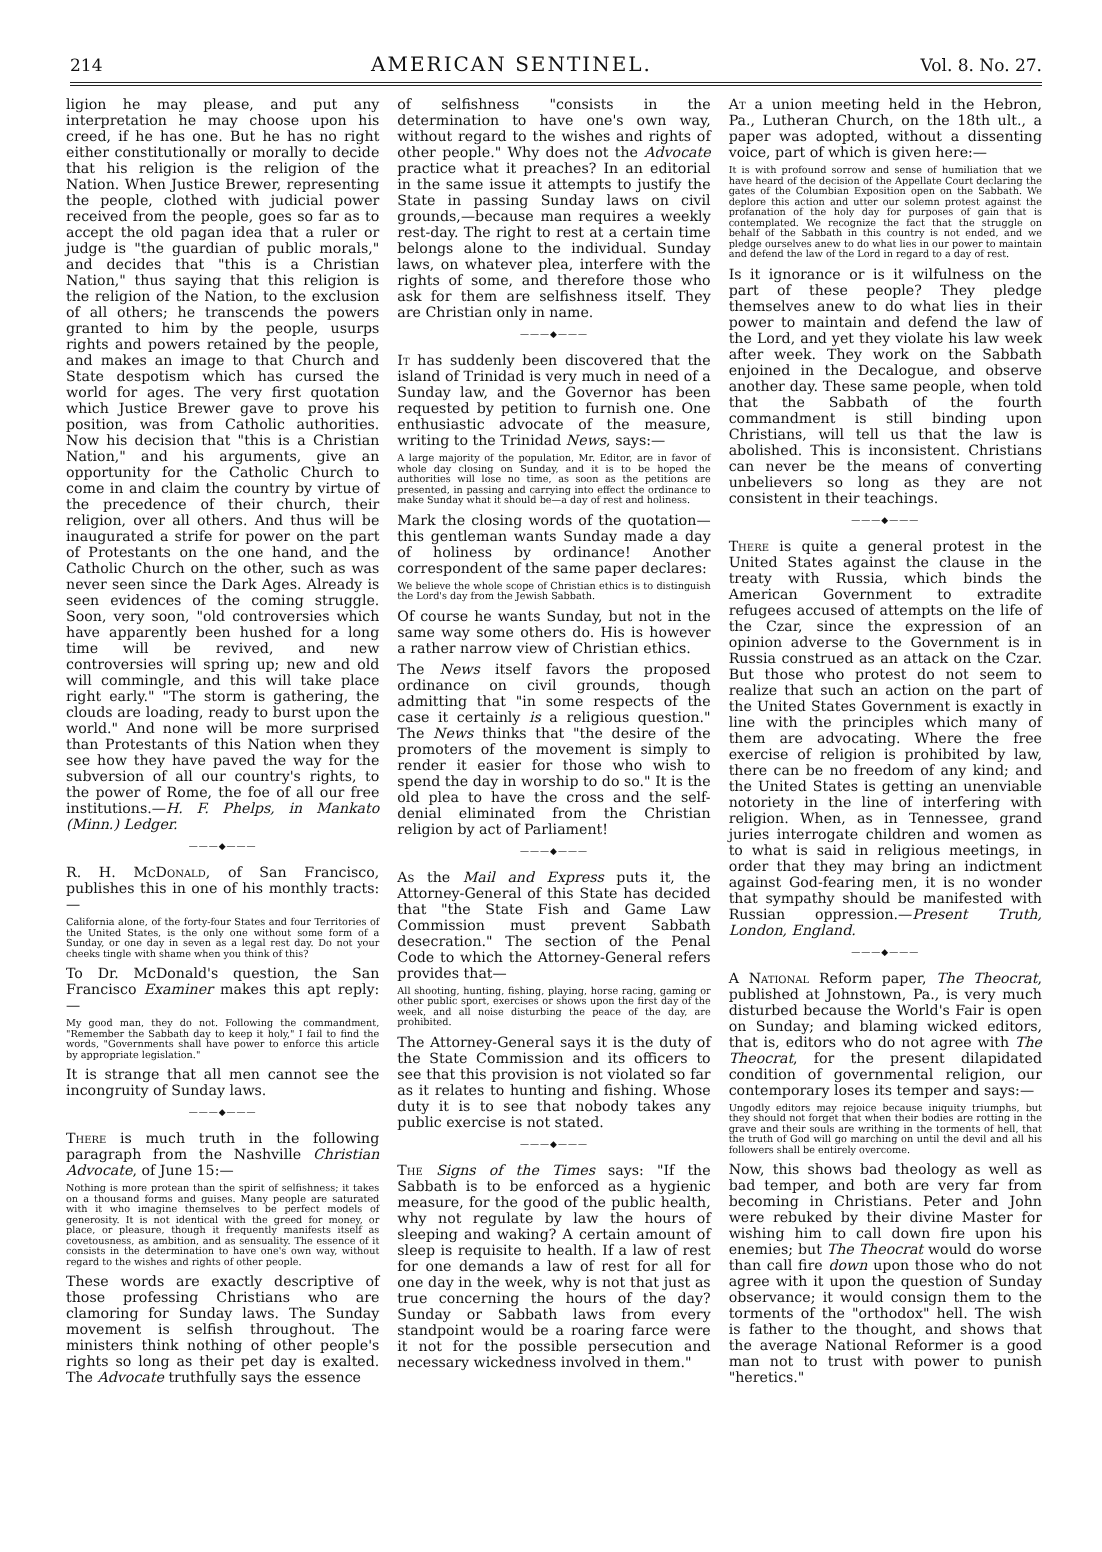214 AMERICAN SENTINEL. Vol. 8. No. 27.
ligion he may please, and put any interpretation he may choose upon his creed, if he has one. But he has no right either constitutionally or morally to decide that his religion is the religion of the Nation. When Justice Brewer, representing the people, clothed with judicial power received from the people, goes so far as to accept the old pagan idea that a ruler or judge is "the guardian of public morals," and decides that "this is a Christian Nation," thus saying that this religion is the religion of the Nation, to the exclusion of all others; he transcends the powers granted to him by the people, usurps rights and powers retained by the people, and makes an image to that Church and State despotism which has cursed the world for ages. The very first quotation which Justice Brewer gave to prove his position, was from Catholic authorities. Now his decision that "this is a Christian Nation," and his arguments, give an opportunity for the Catholic Church to come in and claim the country by virtue of the precedence of their church, their religion, over all others. And thus will be inaugurated a strife for power on the part of Protestants on the one hand, and the Catholic Church on the other, such as was never seen since the Dark Ages. Already is seen evidences of the coming struggle. Soon, very soon, "old controversies which have apparently been hushed for a long time will be revived, and new controversies will spring up; new and old will commingle, and this will take place right early." "The storm is gathering, the clouds are loading, ready to burst upon the world." And none will be more surprised than Protestants of this Nation when they see how they have paved the way for the subversion of all our country's rights, to the power of Rome, the foe of all our free institutions.—H. F. Phelps, in Mankato (Minn.) Ledger.
———◆———
R. H. McDonald, of San Francisco, publishes this in one of his monthly tracts:—
California alone, of the forty-four States and four Territories of the United States, is the only one without some form of a Sunday, or one day in seven as a legal rest day. Do not your cheeks tingle with shame when you think of this?
To Dr. McDonald's question, the San Francisco Examiner makes this apt reply:—
My good man, they do not. Following the commandment, "Remember the Sabbath day to keep it holy," I fail to find the words, "Governments shall have power to enforce this article by appropriate legislation."
It is strange that all men cannot see the incongruity of Sunday laws.
———◆———
There is much truth in the following paragraph from the Nashville Christian Advocate, of June 15:—
Nothing is more protean than the spirit of selfishness; it takes on a thousand forms and guises. Many people are saturated with it who imagine themselves to be perfect models of generosity. It is not identical with the greed for money, or place, or pleasure, though it frequently manifests itself as covetousness, as ambition, and as sensuality. The essence of it consists in the determination to have one's own way, without regard to the wishes and rights of other people.
These words are exactly descriptive of those professing Christians who are clamoring for Sunday laws. The Sunday movement is selfish throughout. The ministers think nothing of other people's rights so long as their pet day is exalted. The Advocate truthfully says the essence
of selfishness "consists in the determination to have one's own way, without regard to the wishes and rights of other people." Why does not the Advocate practice what it preaches? In an editorial in the same issue it attempts to justify the State in passing Sunday laws on civil grounds,—because man requires a weekly rest-day. The right to rest at a certain time belongs alone to the individual. Sunday laws, on whatever plea, interfere with the rights of some, and therefore those who ask for them are selfishness itself. They are Christian only in name.
———◆———
It has suddenly been discovered that the island of Trinidad is very much in need of a Sunday law, and the Governor has been requested by petition to furnish one. One enthusiastic advocate of the measure, writing to the Trinidad News, says:—
A large majority of the population, Mr. Editor, are in favor of whole day closing on Sunday, and it is to be hoped the authorities will lose no time, as soon as the petitions are presented, in passing and carrying into effect the ordinance to make Sunday what it should be—a day of rest and holiness.
Mark the closing words of the quotation—this gentleman wants Sunday made a day of holiness by ordinance! Another correspondent of the same paper declares:
We believe the whole scope of Christian ethics is to distinguish the Lord's day from the Jewish Sabbath.
Of course he wants Sunday, but not in the same way some others do. His is however a rather narrow view of Christian ethics.
The News itself favors the proposed ordinance on civil grounds, though admitting that "in some respects of the case it certainly is a religious question." The News thinks that "the desire of the promoters of the movement is simply to render it easier for those who wish to spend the day in worship to do so." It is the old plea to have the cross and the self-denial eliminated from the Christian religion by act of Parliament!
———◆———
As the Mail and Express puts it, the Attorney-General of this State has decided that "the State Fish and Game Law Commission must prevent Sabbath desecration." The section of the Penal Code to which the Attorney-General refers provides that—
All shooting, hunting, fishing, playing, horse racing, gaming or other public sport, exercises or shows upon the first day of the week, and all noise disturbing the peace of the day, are prohibited.
The Attorney-General says it is the duty of the State Commission and its officers to see that this provision is not violated so far as it relates to hunting and fishing. Whose duty it is to see that nobody takes any public exercise is not stated.
———◆———
The Signs of the Times says: "If the Sabbath is to be enforced as a hygienic measure, for the good of the public health, why not regulate by law the hours of sleeping and waking? A certain amount of sleep is requisite to health. If a law of rest for one demands a law of rest for all for one day in the week, why is not that just as true concerning the hours of the day? Sunday or Sabbath laws from every standpoint would be a roaring farce were it not for the possible persecution and necessary wickedness involved in them."
At a union meeting held in the Hebron, Pa., Lutheran Church, on the 18th ult., a paper was adopted, without a dissenting voice, part of which is given here:—
It is with profound sorrow and sense of humiliation that we have heard of the decision of the Appellate Court declaring the gates of the Columbian Exposition open on the Sabbath. We deplore this action and utter our solemn protest against the profanation of the holy day for purposes of gain that is contemplated. We recognize the fact that the struggle on behalf of the Sabbath in this country is not ended, and we pledge ourselves anew to do what lies in our power to maintain and defend the law of the Lord in regard to a day of rest.
Is it ignorance or is it wilfulness on the part of these people? They pledge themselves anew to do what lies in their power to maintain and defend the law of the Lord, and yet they violate his law week after week. They work on the Sabbath enjoined in the Decalogue, and observe another day. These same people, when told that the Sabbath of the fourth commandment is still binding upon Christians, will tell us that the law is abolished. This is inconsistent. Christians can never be the means of converting unbelievers so long as they are not consistent in their teachings.
———◆———
There is quite a general protest in the United States against the clause in the treaty with Russia, which binds the American Government to extradite refugees accused of attempts on the life of the Czar, since the expression of an opinion adverse to the Government is in Russia construed as an attack on the Czar. But those who protest do not seem to realize that such an action on the part of the United States Government is exactly in line with the principles which many of them are advocating. Where the free exercise of religion is prohibited by law, there can be no freedom of any kind; and the United States is getting an unenviable notoriety in the line of interfering with religion. When, as in Tennessee, grand juries interrogate children and women as to what is said in religious meetings, in order that they may bring an indictment against God-fearing men, it is no wonder that sympathy should be manifested with Russian oppression.—Present Truth, London, England.
———◆———
A National Reform paper, The Theocrat, published at Johnstown, Pa., is very much disturbed because the World's Fair is open on Sunday; and blaming wicked editors, that is, editors who do not agree with The Theocrat, for the present dilapidated condition of governmental religion, our contemporary loses its temper and says:—
Ungodly editors may rejoice because iniquity triumphs, but they should not forget that when their bodies are rotting in the grave and their souls are writhing in the torments of hell, that the truth of God will go marching on until the devil and all his followers shall be entirely overcome.
Now, this shows bad theology as well as bad temper, and both are very far from becoming in Christians. Peter and John were rebuked by their divine Master for wishing him to call down fire upon his enemies; but The Theocrat would do worse than call fire down upon those who do not agree with it upon the question of Sunday observance; it would consign them to the torments of the "orthodox" hell. The wish is father to the thought, and shows that the average National Reformer is a good man not to trust with power to punish "heretics."